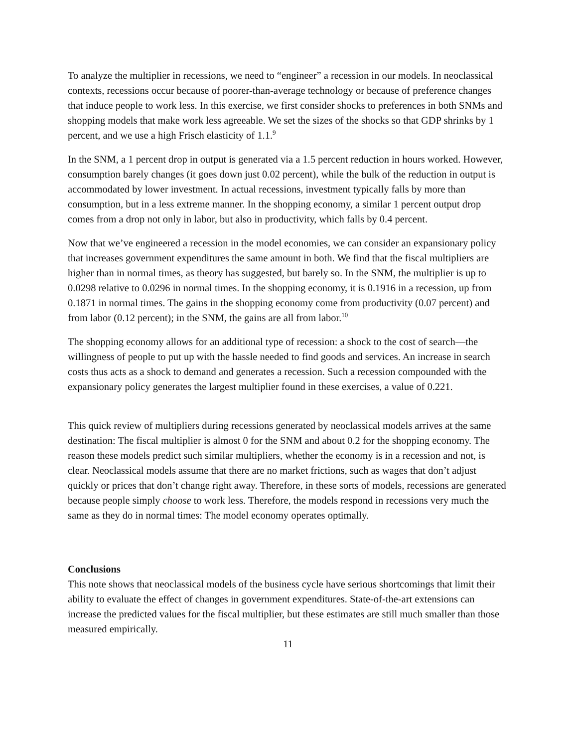To analyze the multiplier in recessions, we need to “engineer” a recession in our models. In neoclassical contexts, recessions occur because of poorer-than-average technology or because of preference changes that induce people to work less. In this exercise, we first consider shocks to preferences in both SNMs and shopping models that make work less agreeable. We set the sizes of the shocks so that GDP shrinks by 1 percent, and we use a high Frisch elasticity of 1.1.<sup>9</sup>
In the SNM, a 1 percent drop in output is generated via a 1.5 percent reduction in hours worked. However, consumption barely changes (it goes down just 0.02 percent), while the bulk of the reduction in output is accommodated by lower investment. In actual recessions, investment typically falls by more than consumption, but in a less extreme manner. In the shopping economy, a similar 1 percent output drop comes from a drop not only in labor, but also in productivity, which falls by 0.4 percent.
Now that we’ve engineered a recession in the model economies, we can consider an expansionary policy that increases government expenditures the same amount in both. We find that the fiscal multipliers are higher than in normal times, as theory has suggested, but barely so. In the SNM, the multiplier is up to 0.0298 relative to 0.0296 in normal times. In the shopping economy, it is 0.1916 in a recession, up from 0.1871 in normal times. The gains in the shopping economy come from productivity (0.07 percent) and from labor (0.12 percent); in the SNM, the gains are all from labor.<sup>10</sup>
The shopping economy allows for an additional type of recession: a shock to the cost of search—the willingness of people to put up with the hassle needed to find goods and services. An increase in search costs thus acts as a shock to demand and generates a recession. Such a recession compounded with the expansionary policy generates the largest multiplier found in these exercises, a value of 0.221.
This quick review of multipliers during recessions generated by neoclassical models arrives at the same destination: The fiscal multiplier is almost 0 for the SNM and about 0.2 for the shopping economy. The reason these models predict such similar multipliers, whether the economy is in a recession and not, is clear. Neoclassical models assume that there are no market frictions, such as wages that don’t adjust quickly or prices that don’t change right away. Therefore, in these sorts of models, recessions are generated because people simply choose to work less. Therefore, the models respond in recessions very much the same as they do in normal times: The model economy operates optimally.
Conclusions
This note shows that neoclassical models of the business cycle have serious shortcomings that limit their ability to evaluate the effect of changes in government expenditures. State-of-the-art extensions can increase the predicted values for the fiscal multiplier, but these estimates are still much smaller than those measured empirically.
11